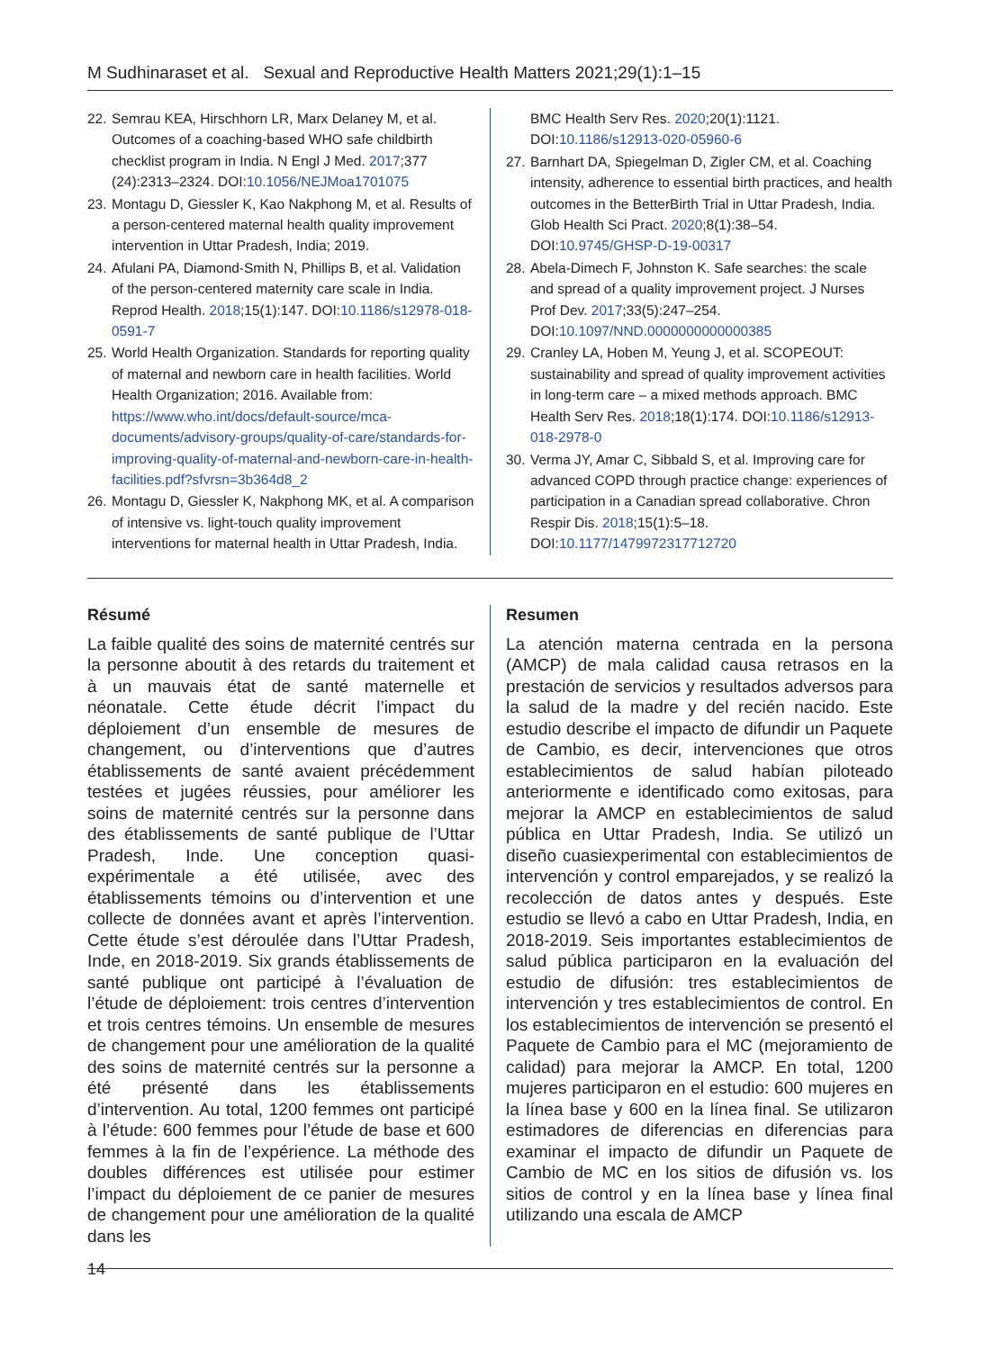M Sudhinaraset et al. Sexual and Reproductive Health Matters 2021;29(1):1–15
22. Semrau KEA, Hirschhorn LR, Marx Delaney M, et al. Outcomes of a coaching-based WHO safe childbirth checklist program in India. N Engl J Med. 2017;377 (24):2313–2324. DOI:10.1056/NEJMoa1701075
23. Montagu D, Giessler K, Kao Nakphong M, et al. Results of a person-centered maternal health quality improvement intervention in Uttar Pradesh, India; 2019.
24. Afulani PA, Diamond-Smith N, Phillips B, et al. Validation of the person-centered maternity care scale in India. Reprod Health. 2018;15(1):147. DOI:10.1186/s12978-018-0591-7
25. World Health Organization. Standards for reporting quality of maternal and newborn care in health facilities. World Health Organization; 2016. Available from: https://www.who.int/docs/default-source/mca-documents/advisory-groups/quality-of-care/standards-for-improving-quality-of-maternal-and-newborn-care-in-health-facilities.pdf?sfvrsn=3b364d8_2
26. Montagu D, Giessler K, Nakphong MK, et al. A comparison of intensive vs. light-touch quality improvement interventions for maternal health in Uttar Pradesh, India.
BMC Health Serv Res. 2020;20(1):1121. DOI:10.1186/s12913-020-05960-6
27. Barnhart DA, Spiegelman D, Zigler CM, et al. Coaching intensity, adherence to essential birth practices, and health outcomes in the BetterBirth Trial in Uttar Pradesh, India. Glob Health Sci Pract. 2020;8(1):38–54. DOI:10.9745/GHSP-D-19-00317
28. Abela-Dimech F, Johnston K. Safe searches: the scale and spread of a quality improvement project. J Nurses Prof Dev. 2017;33(5):247–254. DOI:10.1097/NND.0000000000000385
29. Cranley LA, Hoben M, Yeung J, et al. SCOPEOUT: sustainability and spread of quality improvement activities in long-term care – a mixed methods approach. BMC Health Serv Res. 2018;18(1):174. DOI:10.1186/s12913-018-2978-0
30. Verma JY, Amar C, Sibbald S, et al. Improving care for advanced COPD through practice change: experiences of participation in a Canadian spread collaborative. Chron Respir Dis. 2018;15(1):5–18. DOI:10.1177/1479972317712720
Résumé
La faible qualité des soins de maternité centrés sur la personne aboutit à des retards du traitement et à un mauvais état de santé maternelle et néonatale. Cette étude décrit l’impact du déploiement d’un ensemble de mesures de changement, ou d’interventions que d’autres établissements de santé avaient précédemment testées et jugées réussies, pour améliorer les soins de maternité centrés sur la personne dans des établissements de santé publique de l’Uttar Pradesh, Inde. Une conception quasi-expérimentale a été utilisée, avec des établissements témoins ou d’intervention et une collecte de données avant et après l’intervention. Cette étude s’est déroulée dans l’Uttar Pradesh, Inde, en 2018-2019. Six grands établissements de santé publique ont participé à l’évaluation de l’étude de déploiement: trois centres d’intervention et trois centres témoins. Un ensemble de mesures de changement pour une amélioration de la qualité des soins de maternité centrés sur la personne a été présenté dans les établissements d’intervention. Au total, 1200 femmes ont participé à l’étude: 600 femmes pour l’étude de base et 600 femmes à la fin de l’expérience. La méthode des doubles différences est utilisée pour estimer l’impact du déploiement de ce panier de mesures de changement pour une amélioration de la qualité dans les
Resumen
La atención materna centrada en la persona (AMCP) de mala calidad causa retrasos en la prestación de servicios y resultados adversos para la salud de la madre y del recién nacido. Este estudio describe el impacto de difundir un Paquete de Cambio, es decir, intervenciones que otros establecimientos de salud habían piloteado anteriormente e identificado como exitosas, para mejorar la AMCP en establecimientos de salud pública en Uttar Pradesh, India. Se utilizó un diseño cuasiexperimental con establecimientos de intervención y control emparejados, y se realizó la recolección de datos antes y después. Este estudio se llevó a cabo en Uttar Pradesh, India, en 2018-2019. Seis importantes establecimientos de salud pública participaron en la evaluación del estudio de difusión: tres establecimientos de intervención y tres establecimientos de control. En los establecimientos de intervención se presentó el Paquete de Cambio para el MC (mejoramiento de calidad) para mejorar la AMCP. En total, 1200 mujeres participaron en el estudio: 600 mujeres en la línea base y 600 en la línea final. Se utilizaron estimadores de diferencias en diferencias para examinar el impacto de difundir un Paquete de Cambio de MC en los sitios de difusión vs. los sitios de control y en la línea base y línea final utilizando una escala de AMCP
14